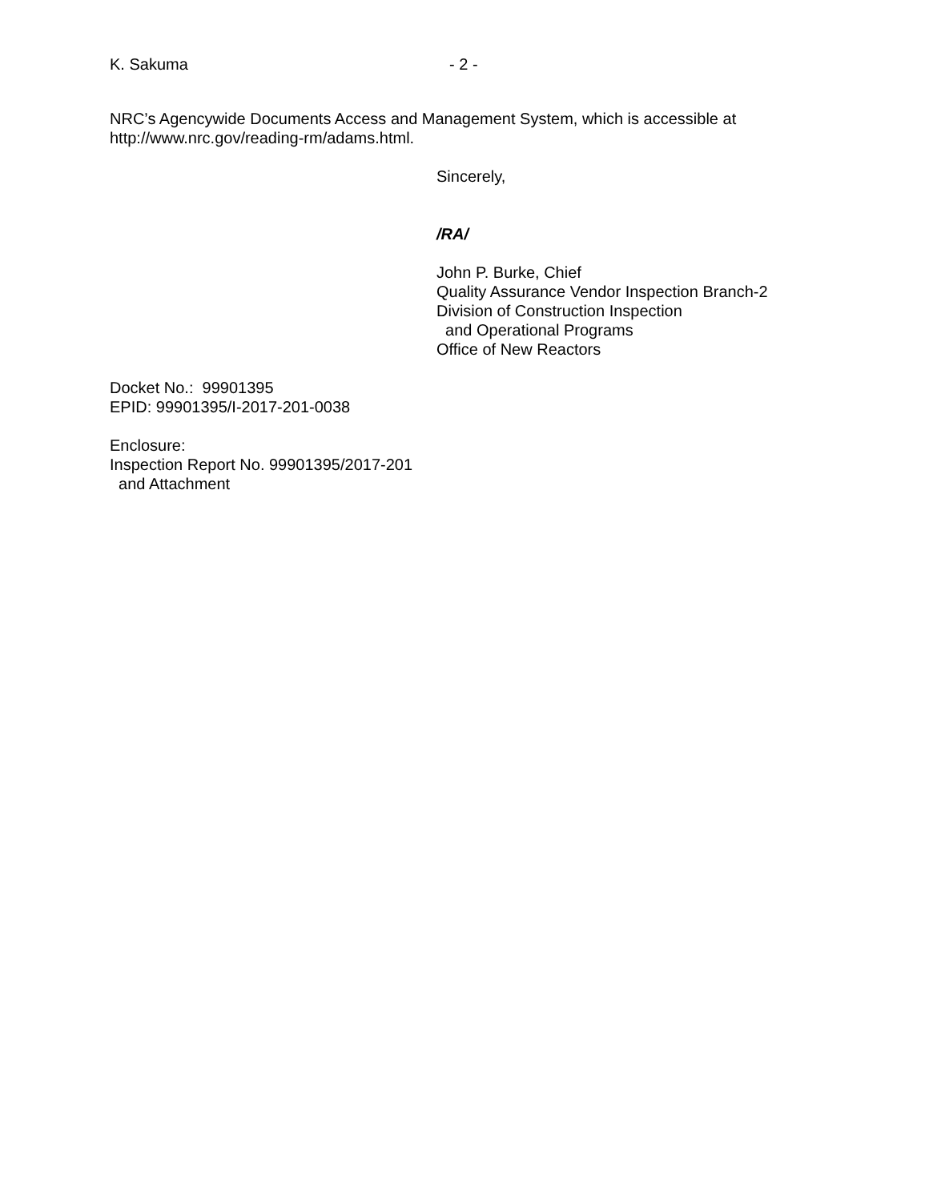K. Sakuma - 2 -
NRC’s Agencywide Documents Access and Management System, which is accessible at
http://www.nrc.gov/reading-rm/adams.html.
Sincerely,
/RA/
John P. Burke, Chief
Quality Assurance Vendor Inspection Branch-2
Division of Construction Inspection
and Operational Programs
Office of New Reactors
Docket No.: 99901395
EPID: 99901395/I-2017-201-0038
Enclosure:
Inspection Report No. 99901395/2017-201
and Attachment